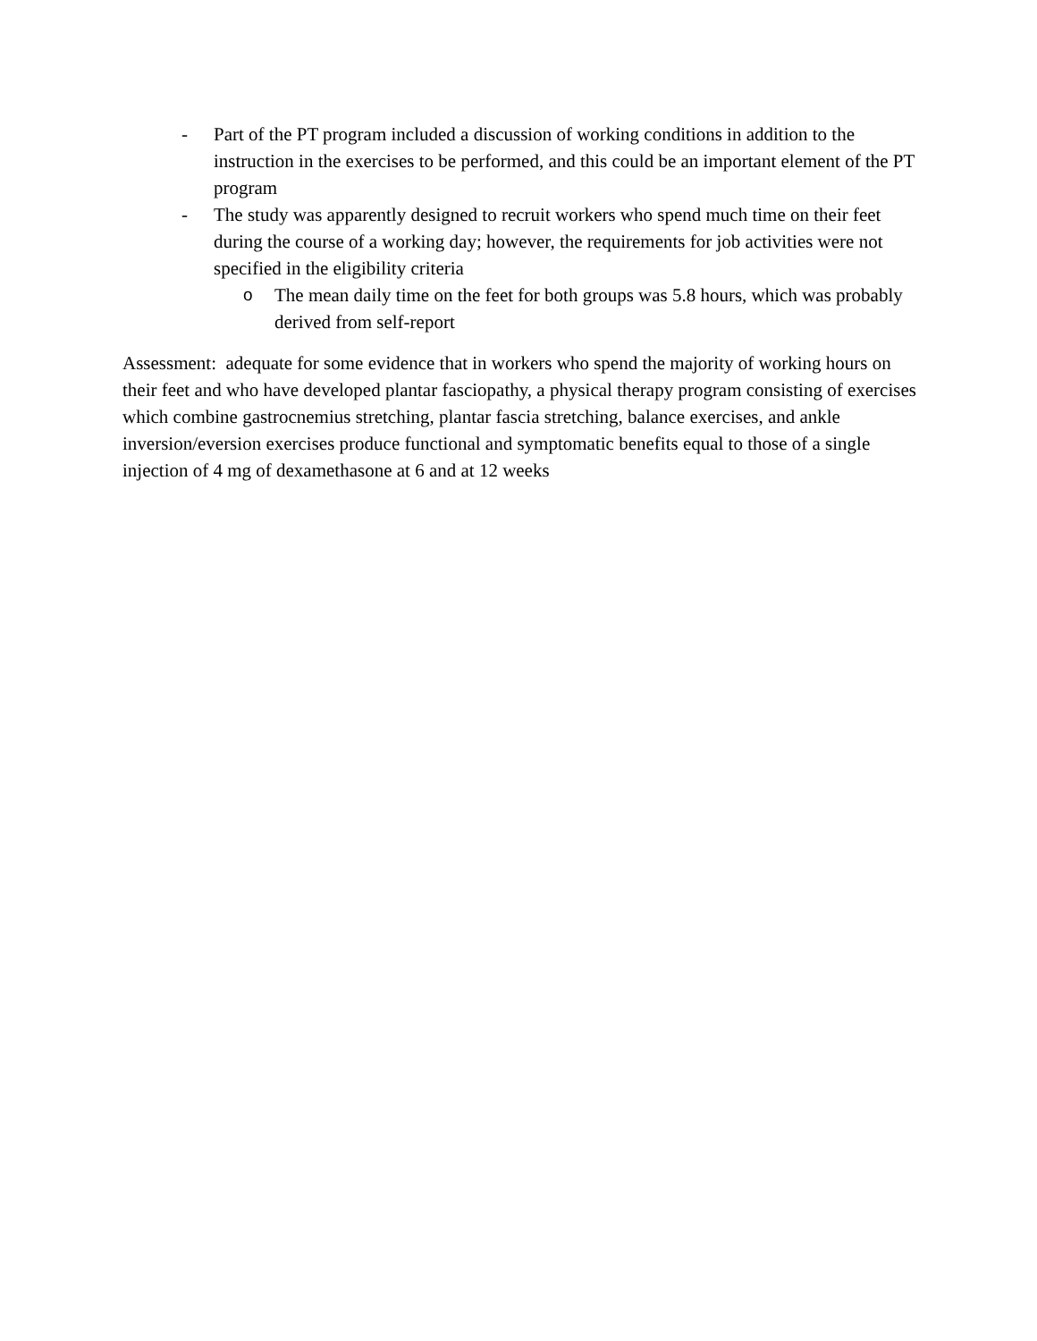- Part of the PT program included a discussion of working conditions in addition to the instruction in the exercises to be performed, and this could be an important element of the PT program
- The study was apparently designed to recruit workers who spend much time on their feet during the course of a working day; however, the requirements for job activities were not specified in the eligibility criteria
o The mean daily time on the feet for both groups was 5.8 hours, which was probably derived from self-report
Assessment: adequate for some evidence that in workers who spend the majority of working hours on their feet and who have developed plantar fasciopathy, a physical therapy program consisting of exercises which combine gastrocnemius stretching, plantar fascia stretching, balance exercises, and ankle inversion/eversion exercises produce functional and symptomatic benefits equal to those of a single injection of 4 mg of dexamethasone at 6 and at 12 weeks